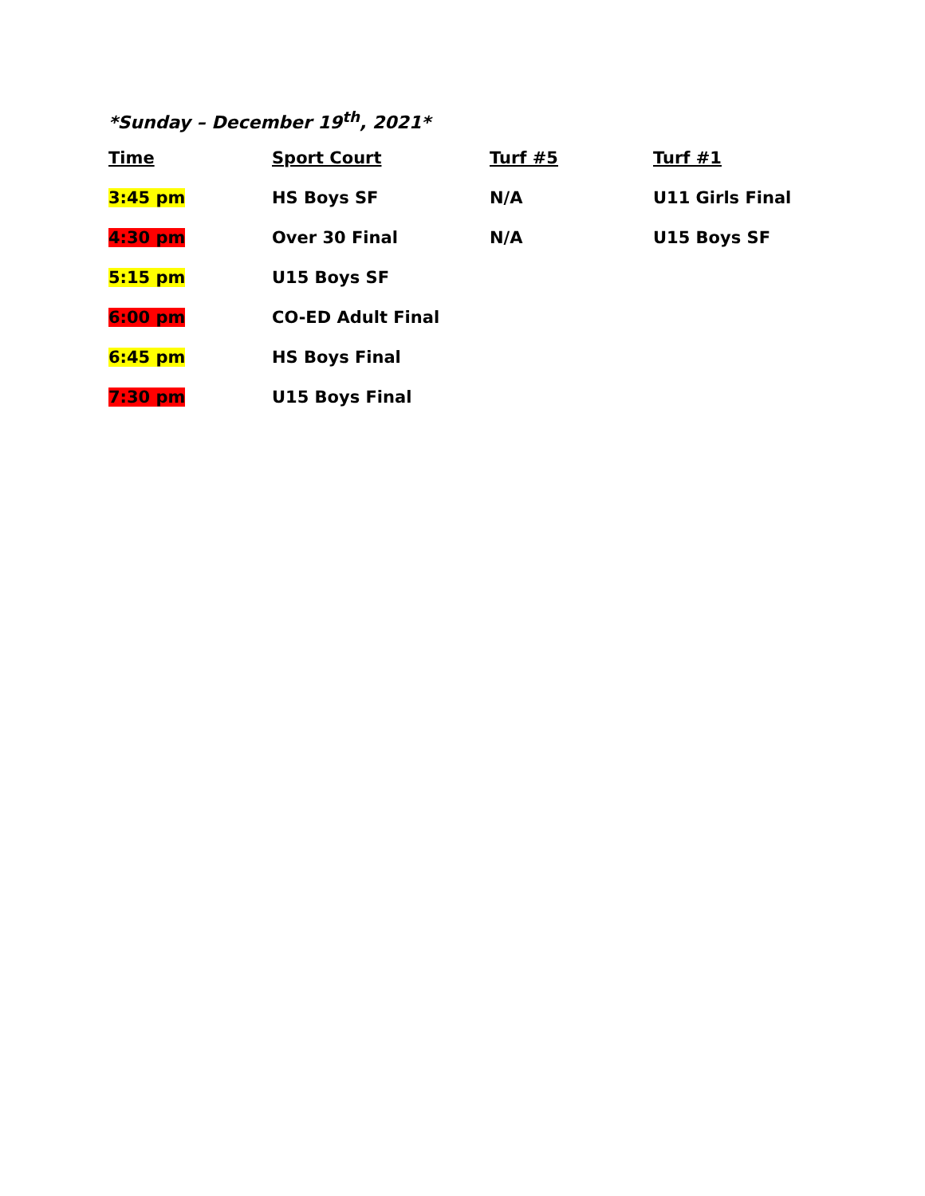*Sunday – December 19<sup>th</sup>, 2021*
| Time | Sport Court | Turf #5 | Turf #1 |
| --- | --- | --- | --- |
| 3:45 pm | HS Boys SF | N/A | U11 Girls Final |
| 4:30 pm | Over 30 Final | N/A | U15 Boys SF |
| 5:15 pm | U15 Boys SF | | |
| 6:00 pm | CO-ED Adult Final | | |
| 6:45 pm | HS Boys Final | | |
| 7:30 pm | U15 Boys Final | | |